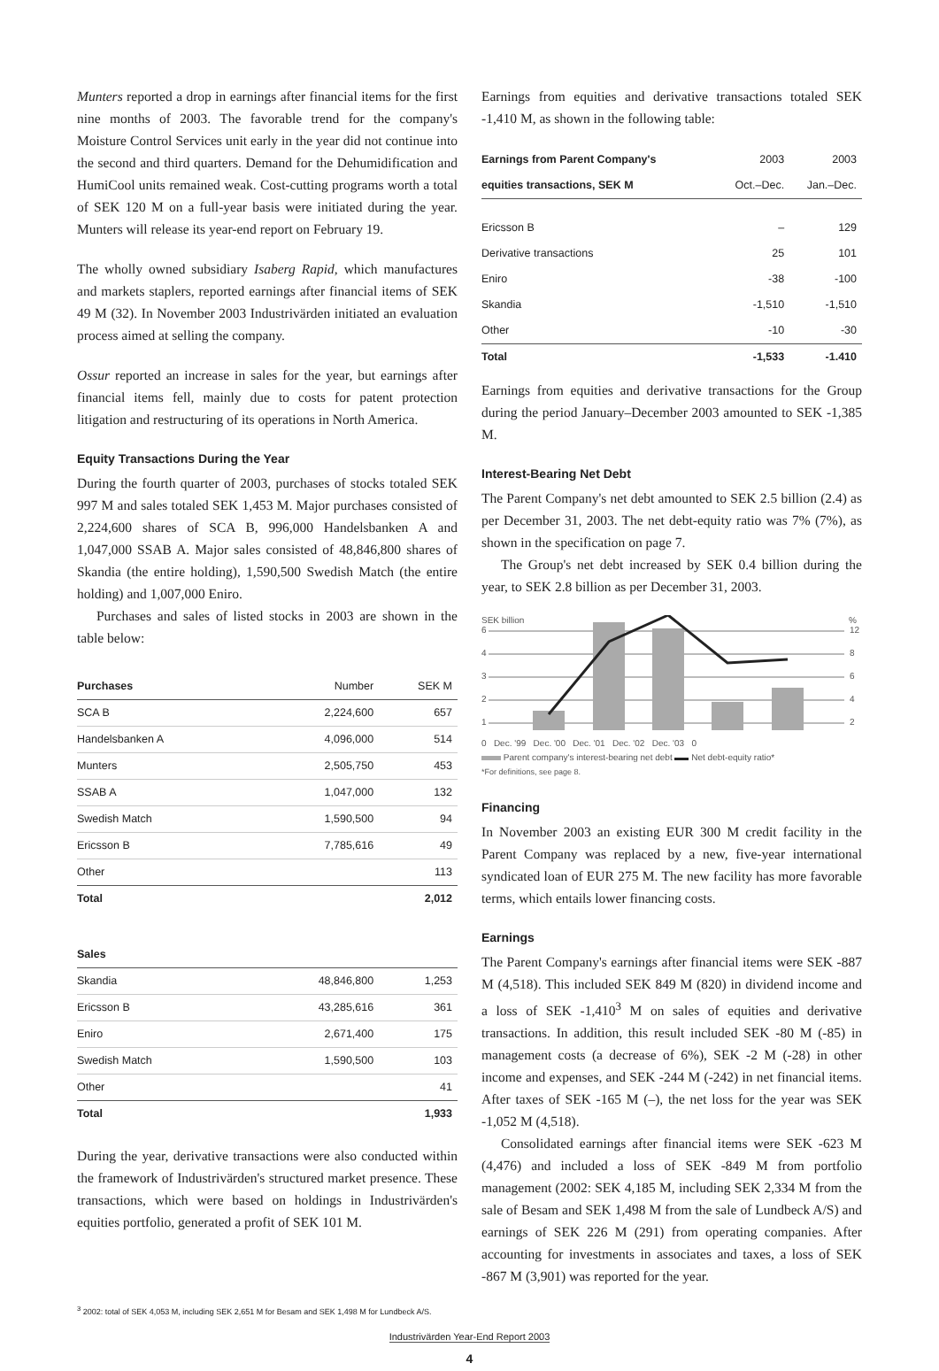Munters reported a drop in earnings after financial items for the first nine months of 2003. The favorable trend for the company's Moisture Control Services unit early in the year did not continue into the second and third quarters. Demand for the Dehumidification and HumiCool units remained weak. Cost-cutting programs worth a total of SEK 120 M on a full-year basis were initiated during the year. Munters will release its year-end report on February 19.
The wholly owned subsidiary Isaberg Rapid, which manufactures and markets staplers, reported earnings after financial items of SEK 49 M (32). In November 2003 Industrivärden initiated an evaluation process aimed at selling the company.
Ossur reported an increase in sales for the year, but earnings after financial items fell, mainly due to costs for patent protection litigation and restructuring of its operations in North America.
Equity Transactions During the Year
During the fourth quarter of 2003, purchases of stocks totaled SEK 997 M and sales totaled SEK 1,453 M. Major purchases consisted of 2,224,600 shares of SCA B, 996,000 Handelsbanken A and 1,047,000 SSAB A. Major sales consisted of 48,846,800 shares of Skandia (the entire holding), 1,590,500 Swedish Match (the entire holding) and 1,007,000 Eniro.
Purchases and sales of listed stocks in 2003 are shown in the table below:
| Purchases | Number | SEK M |
| --- | --- | --- |
| SCA B | 2,224,600 | 657 |
| Handelsbanken A | 4,096,000 | 514 |
| Munters | 2,505,750 | 453 |
| SSAB A | 1,047,000 | 132 |
| Swedish Match | 1,590,500 | 94 |
| Ericsson B | 7,785,616 | 49 |
| Other | | 113 |
| Total | | 2,012 |
| Sales | | |
| Skandia | 48,846,800 | 1,253 |
| Ericsson B | 43,285,616 | 361 |
| Eniro | 2,671,400 | 175 |
| Swedish Match | 1,590,500 | 103 |
| Other | | 41 |
| Total | | 1,933 |
During the year, derivative transactions were also conducted within the framework of Industrivärden's structured market presence. These transactions, which were based on holdings in Industrivärden's equities portfolio, generated a profit of SEK 101 M.
<sup>3</sup> 2002: total of SEK 4,053 M, including SEK 2,651 M for Besam and SEK 1,498 M for Lundbeck A/S.
Earnings from equities and derivative transactions totaled SEK -1,410 M, as shown in the following table:
| Earnings from Parent Company's | 2003 | 2003 |
| --- | --- | --- |
| equities transactions, SEK M | Oct.–Dec. | Jan.–Dec. |
| Ericsson B | – | 129 |
| Derivative transactions | 25 | 101 |
| Eniro | -38 | -100 |
| Skandia | -1,510 | -1,510 |
| Other | -10 | -30 |
| Total | -1,533 | -1.410 |
Earnings from equities and derivative transactions for the Group during the period January–December 2003 amounted to SEK -1,385 M.
Interest-Bearing Net Debt
The Parent Company's net debt amounted to SEK 2.5 billion (2.4) as per December 31, 2003. The net debt-equity ratio was 7% (7%), as shown in the specification on page 7.
The Group's net debt increased by SEK 0.4 billion during the year, to SEK 2.8 billion as per December 31, 2003.
SEK billion
%
6
4
3
2
1
12
8
6
4
2
0 Dec. '99 Dec. '00 Dec. '01 Dec. '02 Dec. '03 0
Parent company's interest-bearing net debt Net debt-equity ratio*
*For definitions, see page 8.
Financing
In November 2003 an existing EUR 300 M credit facility in the Parent Company was replaced by a new, five-year international syndicated loan of EUR 275 M. The new facility has more favorable terms, which entails lower financing costs.
Earnings
The Parent Company's earnings after financial items were SEK -887 M (4,518). This included SEK 849 M (820) in dividend income and a loss of SEK -1,410<sup>3</sup> M on sales of equities and derivative transactions. In addition, this result included SEK -80 M (-85) in management costs (a decrease of 6%), SEK -2 M (-28) in other income and expenses, and SEK -244 M (-242) in net financial items. After taxes of SEK -165 M (–), the net loss for the year was SEK -1,052 M (4,518).
Consolidated earnings after financial items were SEK -623 M (4,476) and included a loss of SEK -849 M from portfolio management (2002: SEK 4,185 M, including SEK 2,334 M from the sale of Besam and SEK 1,498 M from the sale of Lundbeck A/S) and earnings of SEK 226 M (291) from operating companies. After accounting for investments in associates and taxes, a loss of SEK -867 M (3,901) was reported for the year.
Industrivärden Year-End Report 2003
4